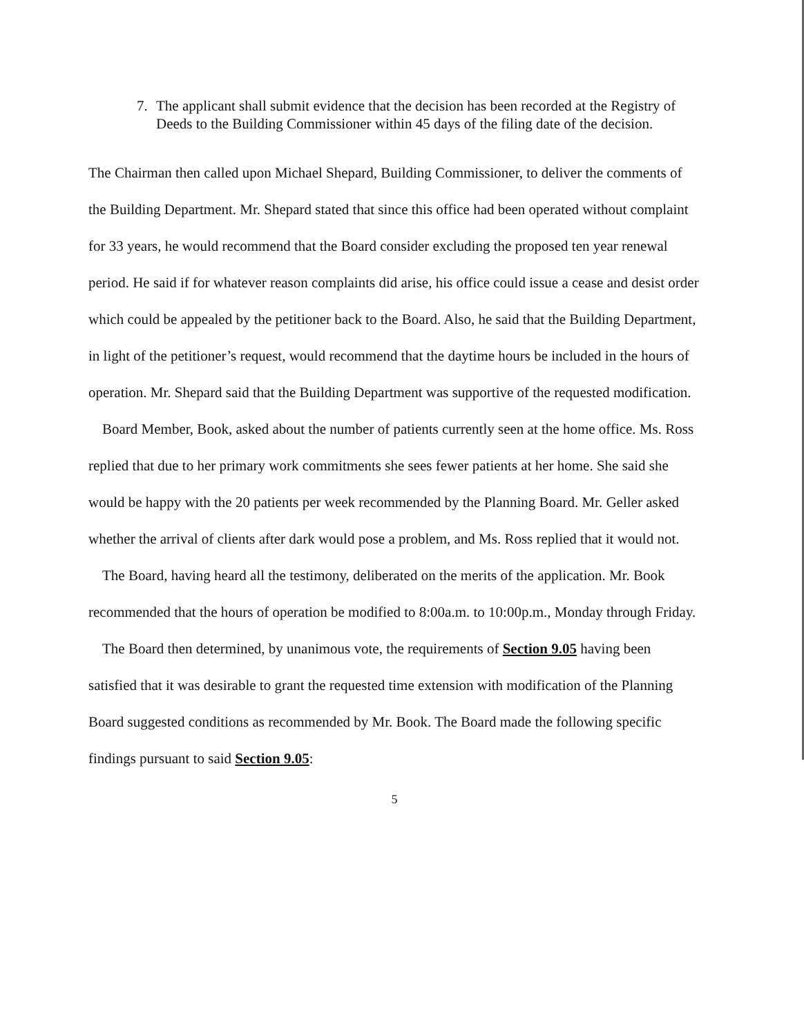7. The applicant shall submit evidence that the decision has been recorded at the Registry of Deeds to the Building Commissioner within 45 days of the filing date of the decision.
The Chairman then called upon Michael Shepard, Building Commissioner, to deliver the comments of the Building Department. Mr. Shepard stated that since this office had been operated without complaint for 33 years, he would recommend that the Board consider excluding the proposed ten year renewal period. He said if for whatever reason complaints did arise, his office could issue a cease and desist order which could be appealed by the petitioner back to the Board. Also, he said that the Building Department, in light of the petitioner’s request, would recommend that the daytime hours be included in the hours of operation. Mr. Shepard said that the Building Department was supportive of the requested modification.
Board Member, Book, asked about the number of patients currently seen at the home office. Ms. Ross replied that due to her primary work commitments she sees fewer patients at her home. She said she would be happy with the 20 patients per week recommended by the Planning Board. Mr. Geller asked whether the arrival of clients after dark would pose a problem, and Ms. Ross replied that it would not.
The Board, having heard all the testimony, deliberated on the merits of the application. Mr. Book recommended that the hours of operation be modified to 8:00a.m. to 10:00p.m., Monday through Friday.
The Board then determined, by unanimous vote, the requirements of Section 9.05 having been satisfied that it was desirable to grant the requested time extension with modification of the Planning Board suggested conditions as recommended by Mr. Book. The Board made the following specific findings pursuant to said Section 9.05:
5